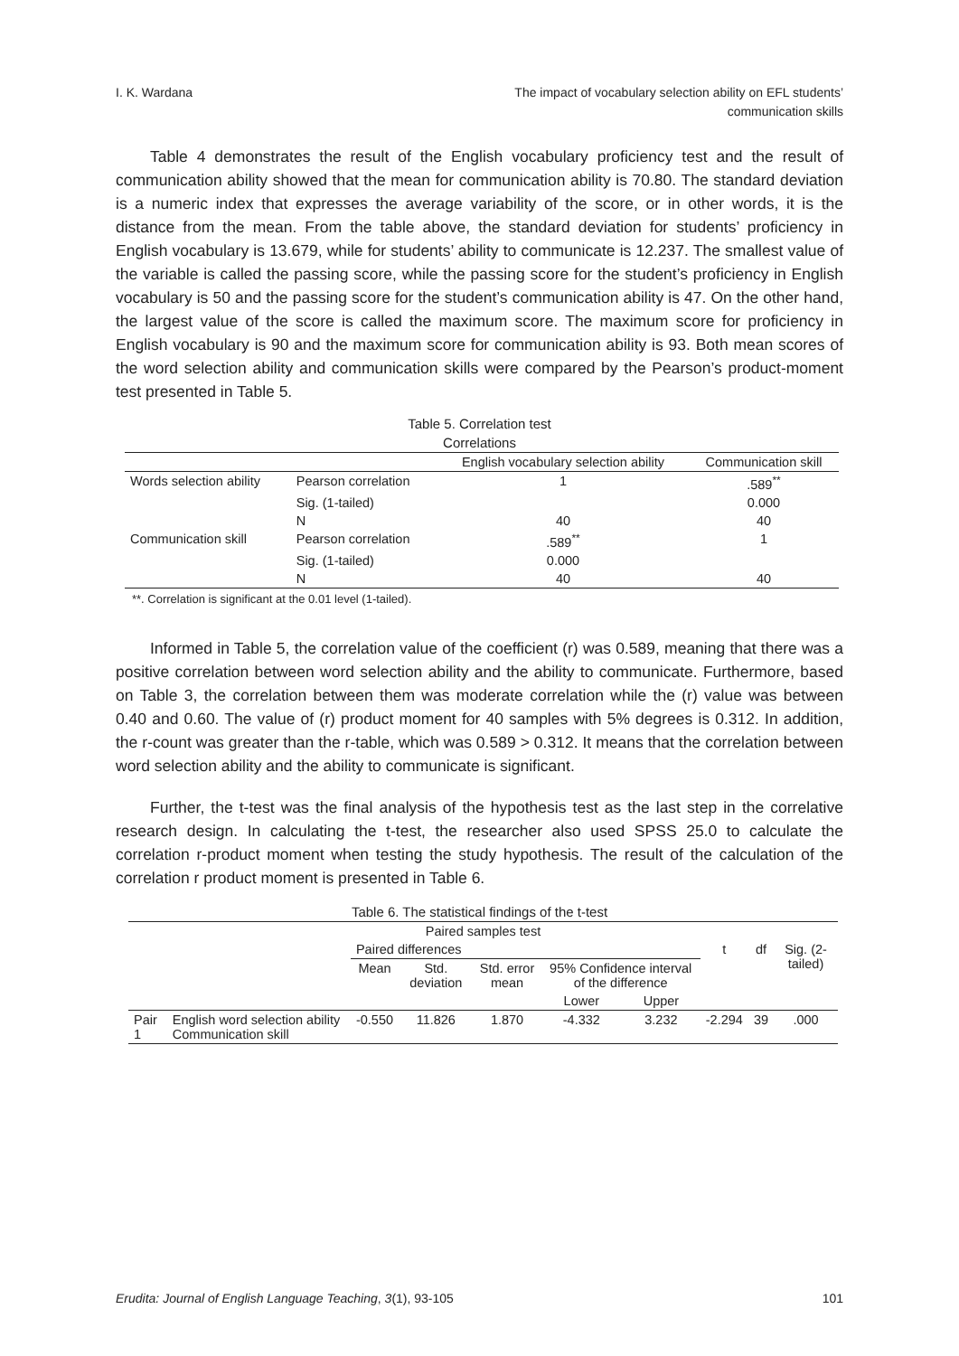I. K. Wardana The impact of vocabulary selection ability on EFL students’
communication skills
Table 4 demonstrates the result of the English vocabulary proficiency test and the result of communication ability showed that the mean for communication ability is 70.80. The standard deviation is a numeric index that expresses the average variability of the score, or in other words, it is the distance from the mean. From the table above, the standard deviation for students’ proficiency in English vocabulary is 13.679, while for students’ ability to communicate is 12.237. The smallest value of the variable is called the passing score, while the passing score for the student’s proficiency in English vocabulary is 50 and the passing score for the student’s communication ability is 47. On the other hand, the largest value of the score is called the maximum score. The maximum score for proficiency in English vocabulary is 90 and the maximum score for communication ability is 93. Both mean scores of the word selection ability and communication skills were compared by the Pearson’s product-moment test presented in Table 5.
Table 5. Correlation test
Correlations
| | | English vocabulary selection ability | Communication skill |
| --- | --- | --- | --- |
| Words selection ability | Pearson correlation | 1 | .589<sup>**</sup> |
| | Sig. (1-tailed) | | 0.000 |
| | N | 40 | 40 |
| Communication skill | Pearson correlation | .589<sup>**</sup> | 1 |
| | Sig. (1-tailed) | 0.000 | |
| | N | 40 | 40 |
**. Correlation is significant at the 0.01 level (1-tailed).
Informed in Table 5, the correlation value of the coefficient (r) was 0.589, meaning that there was a positive correlation between word selection ability and the ability to communicate. Furthermore, based on Table 3, the correlation between them was moderate correlation while the (r) value was between 0.40 and 0.60. The value of (r) product moment for 40 samples with 5% degrees is 0.312. In addition, the r-count was greater than the r-table, which was 0.589 > 0.312. It means that the correlation between word selection ability and the ability to communicate is significant.
Further, the t-test was the final analysis of the hypothesis test as the last step in the correlative research design. In calculating the t-test, the researcher also used SPSS 25.0 to calculate the correlation r-product moment when testing the study hypothesis. The result of the calculation of the correlation r product moment is presented in Table 6.
Table 6. The statistical findings of the t-test
| Paired samples test | | | | | | | | | |
| --- | --- | --- | --- | --- | --- | --- | --- | --- | --- |
| | | Paired differences | | | | | t | df | Sig. (2-tailed) |
| | | Mean | Std. deviation | Std. error mean | 95% Confidence interval of the difference | | | | |
| | | | | | Lower | Upper | | | |
| Pair 1 | English word selection ability Communication skill | -0.550 | 11.826 | 1.870 | -4.332 | 3.232 | -2.294 | 39 | .000 |
Erudita: Journal of English Language Teaching, 3(1), 93-105
101